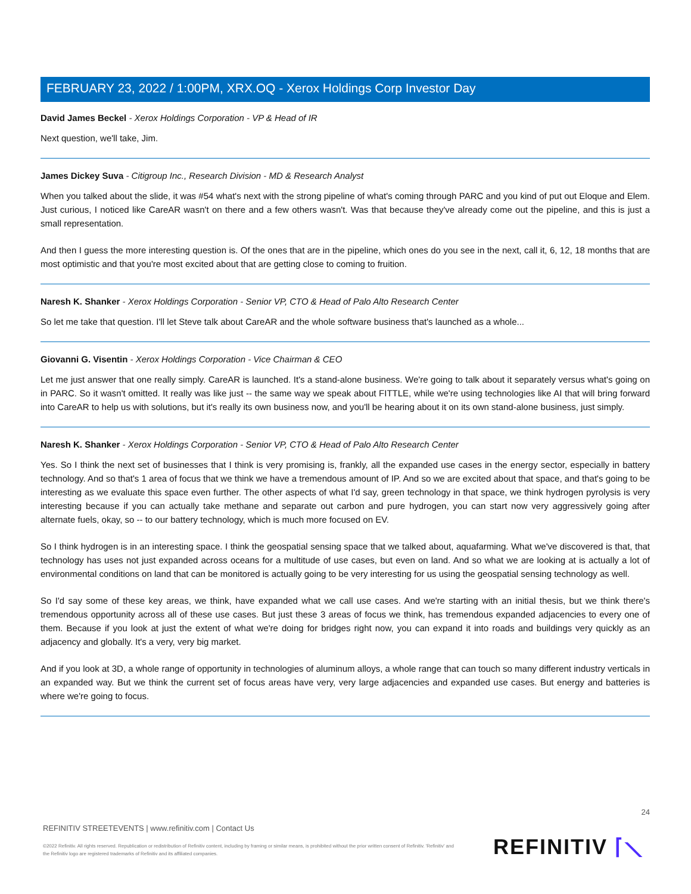FEBRUARY 23, 2022 / 1:00PM, XRX.OQ - Xerox Holdings Corp Investor Day
David James Beckel - Xerox Holdings Corporation - VP & Head of IR
Next question, we'll take, Jim.
James Dickey Suva - Citigroup Inc., Research Division - MD & Research Analyst
When you talked about the slide, it was #54 what's next with the strong pipeline of what's coming through PARC and you kind of put out Eloque and Elem. Just curious, I noticed like CareAR wasn't on there and a few others wasn't. Was that because they've already come out the pipeline, and this is just a small representation.
And then I guess the more interesting question is. Of the ones that are in the pipeline, which ones do you see in the next, call it, 6, 12, 18 months that are most optimistic and that you're most excited about that are getting close to coming to fruition.
Naresh K. Shanker - Xerox Holdings Corporation - Senior VP, CTO & Head of Palo Alto Research Center
So let me take that question. I'll let Steve talk about CareAR and the whole software business that's launched as a whole...
Giovanni G. Visentin - Xerox Holdings Corporation - Vice Chairman & CEO
Let me just answer that one really simply. CareAR is launched. It's a stand-alone business. We're going to talk about it separately versus what's going on in PARC. So it wasn't omitted. It really was like just -- the same way we speak about FITTLE, while we're using technologies like AI that will bring forward into CareAR to help us with solutions, but it's really its own business now, and you'll be hearing about it on its own stand-alone business, just simply.
Naresh K. Shanker - Xerox Holdings Corporation - Senior VP, CTO & Head of Palo Alto Research Center
Yes. So I think the next set of businesses that I think is very promising is, frankly, all the expanded use cases in the energy sector, especially in battery technology. And so that's 1 area of focus that we think we have a tremendous amount of IP. And so we are excited about that space, and that's going to be interesting as we evaluate this space even further. The other aspects of what I'd say, green technology in that space, we think hydrogen pyrolysis is very interesting because if you can actually take methane and separate out carbon and pure hydrogen, you can start now very aggressively going after alternate fuels, okay, so -- to our battery technology, which is much more focused on EV.
So I think hydrogen is in an interesting space. I think the geospatial sensing space that we talked about, aquafarming. What we've discovered is that, that technology has uses not just expanded across oceans for a multitude of use cases, but even on land. And so what we are looking at is actually a lot of environmental conditions on land that can be monitored is actually going to be very interesting for us using the geospatial sensing technology as well.
So I'd say some of these key areas, we think, have expanded what we call use cases. And we're starting with an initial thesis, but we think there's tremendous opportunity across all of these use cases. But just these 3 areas of focus we think, has tremendous expanded adjacencies to every one of them. Because if you look at just the extent of what we're doing for bridges right now, you can expand it into roads and buildings very quickly as an adjacency and globally. It's a very, very big market.
And if you look at 3D, a whole range of opportunity in technologies of aluminum alloys, a whole range that can touch so many different industry verticals in an expanded way. But we think the current set of focus areas have very, very large adjacencies and expanded use cases. But energy and batteries is where we're going to focus.
24
REFINITIV STREETEVENTS | www.refinitiv.com | Contact Us
©2022 Refinitiv. All rights reserved. Republication or redistribution of Refinitiv content, including by framing or similar means, is prohibited without the prior written consent of Refinitiv. 'Refinitiv' and the Refinitiv logo are registered trademarks of Refinitiv and its affiliated companies.
REFINITIV ⌈⟍